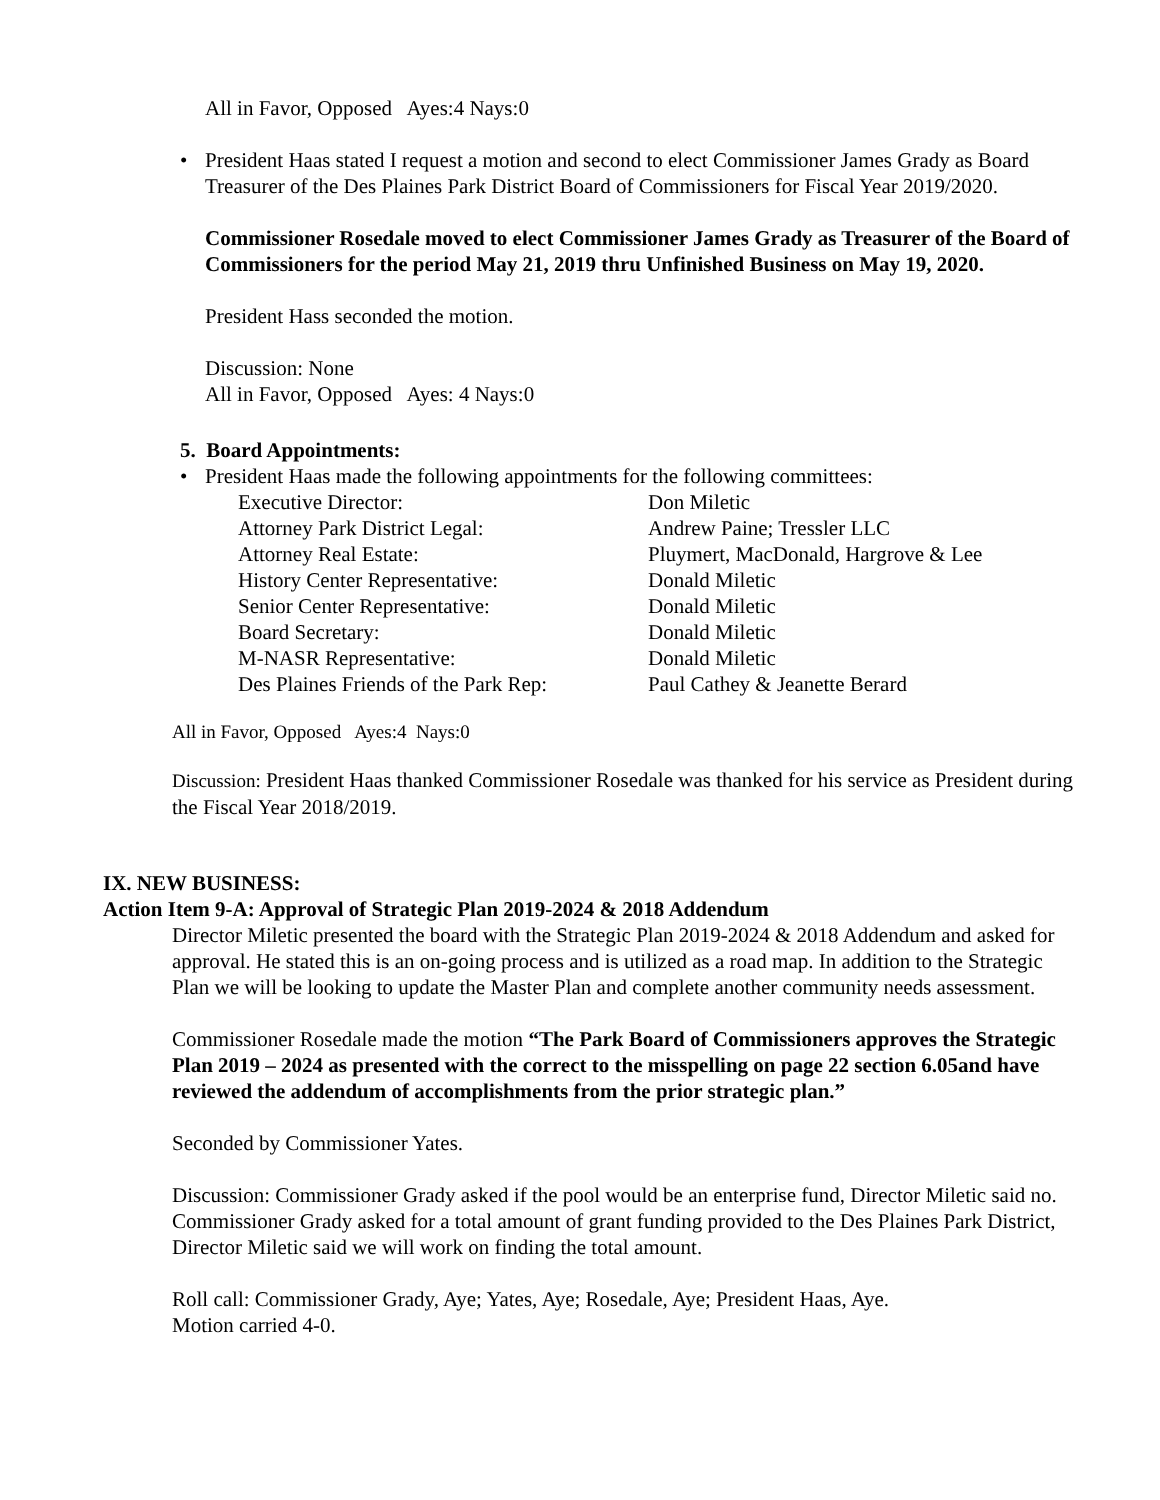All in Favor, Opposed Ayes:4 Nays:0
• President Haas stated I request a motion and second to elect Commissioner James Grady as Board Treasurer of the Des Plaines Park District Board of Commissioners for Fiscal Year 2019/2020.
Commissioner Rosedale moved to elect Commissioner James Grady as Treasurer of the Board of Commissioners for the period May 21, 2019 thru Unfinished Business on May 19, 2020.
President Hass seconded the motion.
Discussion: None
All in Favor, Opposed Ayes: 4 Nays:0
5. Board Appointments:
• President Haas made the following appointments for the following committees:
| Executive Director: | Don Miletic |
| Attorney Park District Legal: | Andrew Paine; Tressler LLC |
| Attorney Real Estate: | Pluymert, MacDonald, Hargrove & Lee |
| History Center Representative: | Donald Miletic |
| Senior Center Representative: | Donald Miletic |
| Board Secretary: | Donald Miletic |
| M-NASR Representative: | Donald Miletic |
| Des Plaines Friends of the Park Rep: | Paul Cathey & Jeanette Berard |
All in Favor, Opposed Ayes:4 Nays:0
Discussion: President Haas thanked Commissioner Rosedale was thanked for his service as President during the Fiscal Year 2018/2019.
IX. NEW BUSINESS:
Action Item 9-A: Approval of Strategic Plan 2019-2024 & 2018 Addendum
Director Miletic presented the board with the Strategic Plan 2019-2024 & 2018 Addendum and asked for approval. He stated this is an on-going process and is utilized as a road map. In addition to the Strategic Plan we will be looking to update the Master Plan and complete another community needs assessment.
Commissioner Rosedale made the motion “The Park Board of Commissioners approves the Strategic Plan 2019 – 2024 as presented with the correct to the misspelling on page 22 section 6.05and have reviewed the addendum of accomplishments from the prior strategic plan.”
Seconded by Commissioner Yates.
Discussion: Commissioner Grady asked if the pool would be an enterprise fund, Director Miletic said no. Commissioner Grady asked for a total amount of grant funding provided to the Des Plaines Park District, Director Miletic said we will work on finding the total amount.
Roll call: Commissioner Grady, Aye; Yates, Aye; Rosedale, Aye; President Haas, Aye.
Motion carried 4-0.